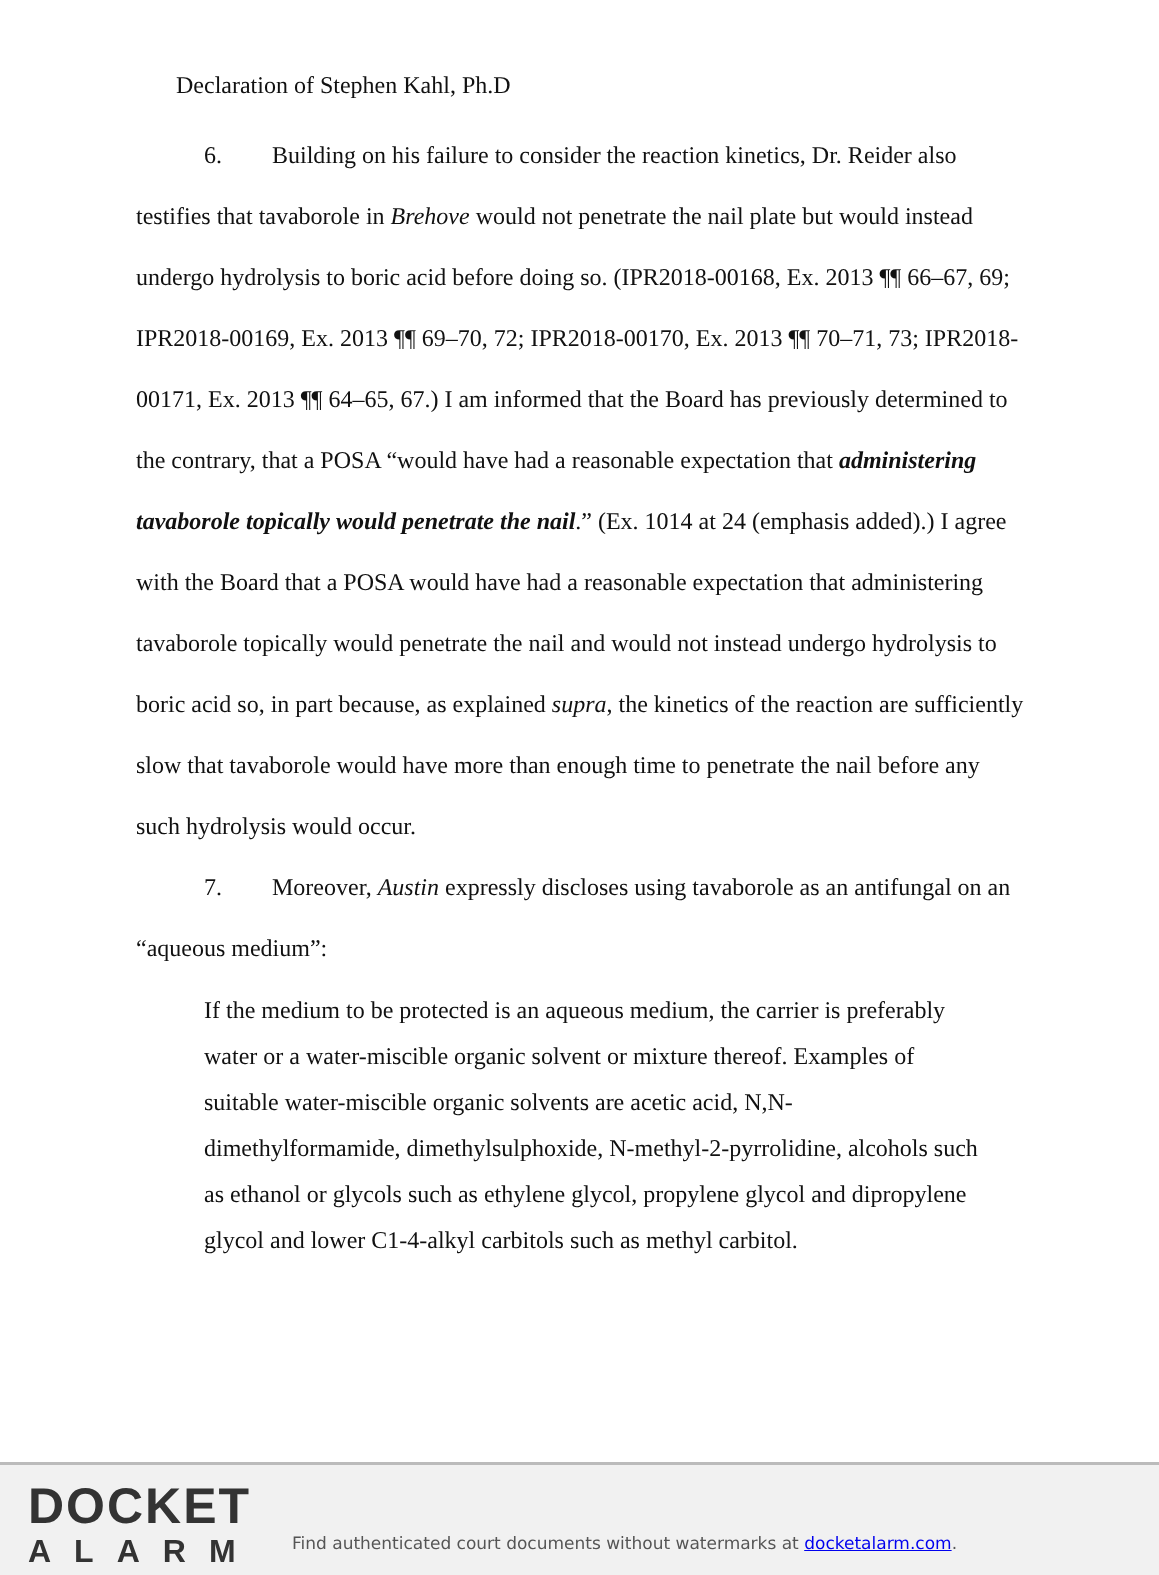Declaration of Stephen Kahl, Ph.D
6. Building on his failure to consider the reaction kinetics, Dr. Reider also testifies that tavaborole in Brehove would not penetrate the nail plate but would instead undergo hydrolysis to boric acid before doing so. (IPR2018-00168, Ex. 2013 ¶¶ 66–67, 69; IPR2018-00169, Ex. 2013 ¶¶ 69–70, 72; IPR2018-00170, Ex. 2013 ¶¶ 70–71, 73; IPR2018-00171, Ex. 2013 ¶¶ 64–65, 67.) I am informed that the Board has previously determined to the contrary, that a POSA “would have had a reasonable expectation that administering tavaborole topically would penetrate the nail.” (Ex. 1014 at 24 (emphasis added).) I agree with the Board that a POSA would have had a reasonable expectation that administering tavaborole topically would penetrate the nail and would not instead undergo hydrolysis to boric acid so, in part because, as explained supra, the kinetics of the reaction are sufficiently slow that tavaborole would have more than enough time to penetrate the nail before any such hydrolysis would occur.
7. Moreover, Austin expressly discloses using tavaborole as an antifungal on an “aqueous medium”:
If the medium to be protected is an aqueous medium, the carrier is preferably water or a water-miscible organic solvent or mixture thereof. Examples of suitable water-miscible organic solvents are acetic acid, N,N-dimethylformamide, dimethylsulphoxide, N-methyl-2-pyrrolidine, alcohols such as ethanol or glycols such as ethylene glycol, propylene glycol and dipropylene glycol and lower C1-4-alkyl carbitols such as methyl carbitol.
DOCKET
ALARM
Find authenticated court documents without watermarks at docketalarm.com.